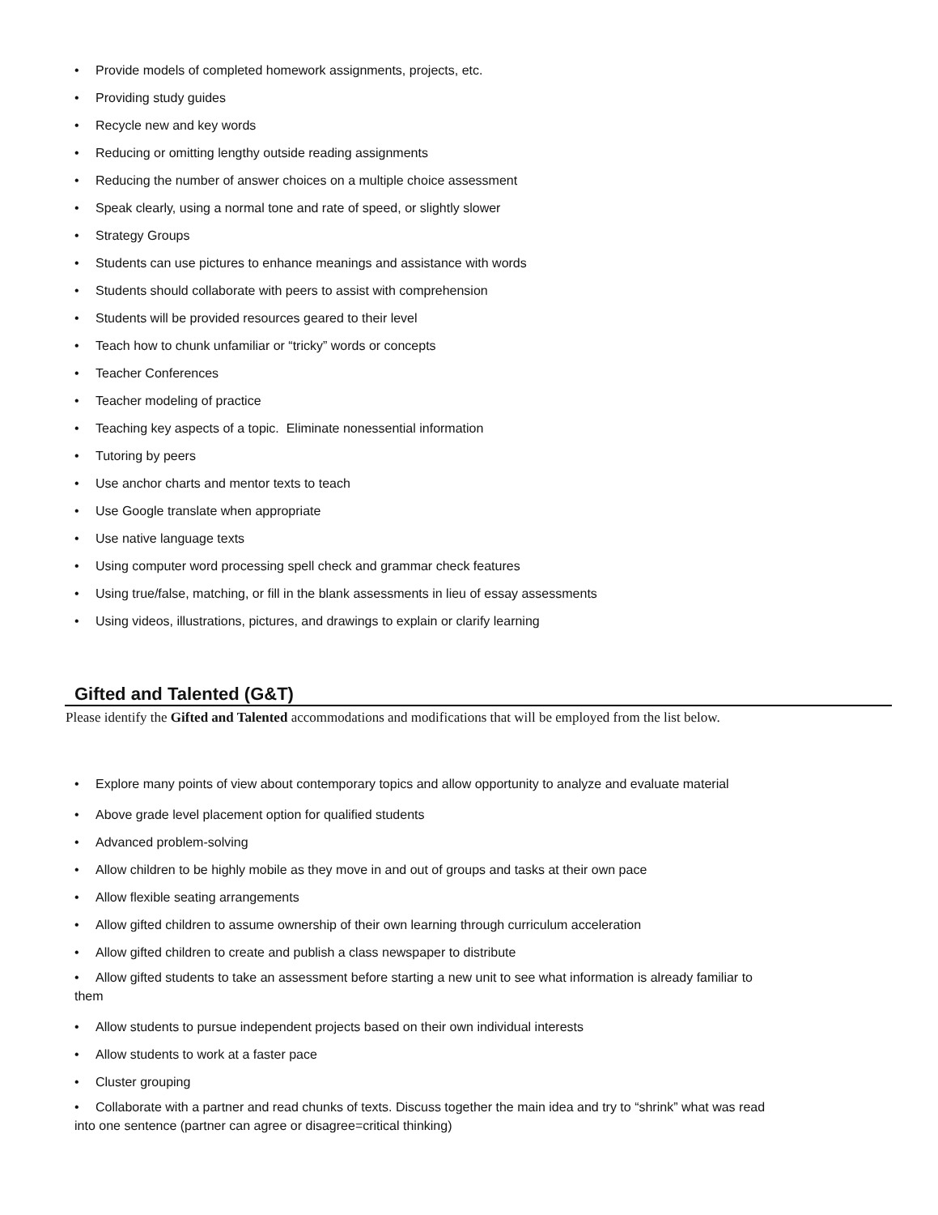• Provide models of completed homework assignments, projects, etc.
• Providing study guides
• Recycle new and key words
• Reducing or omitting lengthy outside reading assignments
• Reducing the number of answer choices on a multiple choice assessment
• Speak clearly, using a normal tone and rate of speed, or slightly slower
• Strategy Groups
• Students can use pictures to enhance meanings and assistance with words
• Students should collaborate with peers to assist with comprehension
• Students will be provided resources geared to their level
• Teach how to chunk unfamiliar or “tricky” words or concepts
• Teacher Conferences
• Teacher modeling of practice
• Teaching key aspects of a topic. Eliminate nonessential information
• Tutoring by peers
• Use anchor charts and mentor texts to teach
• Use Google translate when appropriate
• Use native language texts
• Using computer word processing spell check and grammar check features
• Using true/false, matching, or fill in the blank assessments in lieu of essay assessments
• Using videos, illustrations, pictures, and drawings to explain or clarify learning
Gifted and Talented (G&T)
Please identify the Gifted and Talented accommodations and modifications that will be employed from the list below.
• Explore many points of view about contemporary topics and allow opportunity to analyze and evaluate material
• Above grade level placement option for qualified students
• Advanced problem-solving
• Allow children to be highly mobile as they move in and out of groups and tasks at their own pace
• Allow flexible seating arrangements
• Allow gifted children to assume ownership of their own learning through curriculum acceleration
• Allow gifted children to create and publish a class newspaper to distribute
• Allow gifted students to take an assessment before starting a new unit to see what information is already familiar to them
• Allow students to pursue independent projects based on their own individual interests
• Allow students to work at a faster pace
• Cluster grouping
• Collaborate with a partner and read chunks of texts. Discuss together the main idea and try to “shrink” what was read into one sentence (partner can agree or disagree=critical thinking)